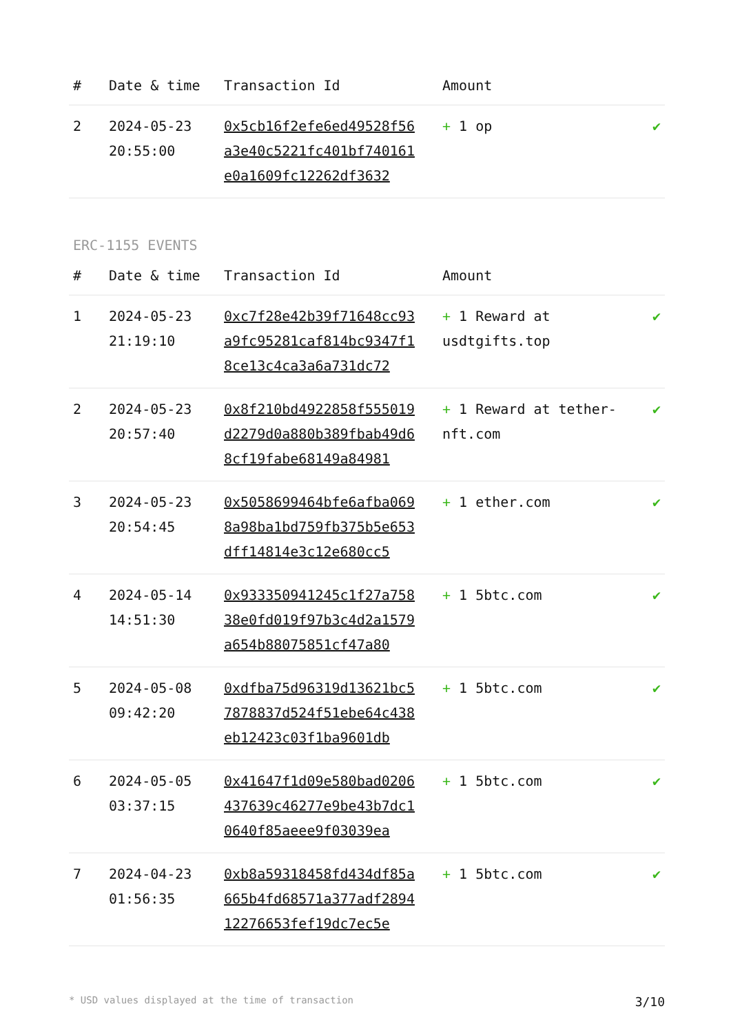| # | Date & time | Transaction Id | Amount | |
| --- | --- | --- | --- | --- |
| 2 | 2024-05-23 20:55:00 | 0x5cb16f2efe6ed49528f56a3e40c5221fc401bf740161e0a1609fc12262df3632 | + 1 op | ✔ |
ERC-1155 EVENTS
| # | Date & time | Transaction Id | Amount | |
| --- | --- | --- | --- | --- |
| 1 | 2024-05-23 21:19:10 | 0xc7f28e42b39f71648cc93a9fc95281caf814bc9347f18ce13c4ca3a6a731dc72 | + 1 Reward at usdtgifts.top | ✔ |
| 2 | 2024-05-23 20:57:40 | 0x8f210bd4922858f555019d2279d0a880b389fbab49d68cf19fabe68149a84981 | + 1 Reward at tether-nft.com | ✔ |
| 3 | 2024-05-23 20:54:45 | 0x5058699464bfe6afba0698a98ba1bd759fb375b5e653dff14814e3c12e680cc5 | + 1 ether.com | ✔ |
| 4 | 2024-05-14 14:51:30 | 0x933350941245c1f27a75838e0fd019f97b3c4d2a1579a654b88075851cf47a80 | + 1 5btc.com | ✔ |
| 5 | 2024-05-08 09:42:20 | 0xdfba75d96319d13621bc57878837d524f51ebe64c438eb12423c03f1ba9601db | + 1 5btc.com | ✔ |
| 6 | 2024-05-05 03:37:15 | 0x41647f1d09e580bad0206437639c46277e9be43b7dc10640f85aeee9f03039ea | + 1 5btc.com | ✔ |
| 7 | 2024-04-23 01:56:35 | 0xb8a59318458fd434df85a665b4fd68571a377adf289412276653fef19dc7ec5e | + 1 5btc.com | ✔ |
* USD values displayed at the time of transaction 3/10